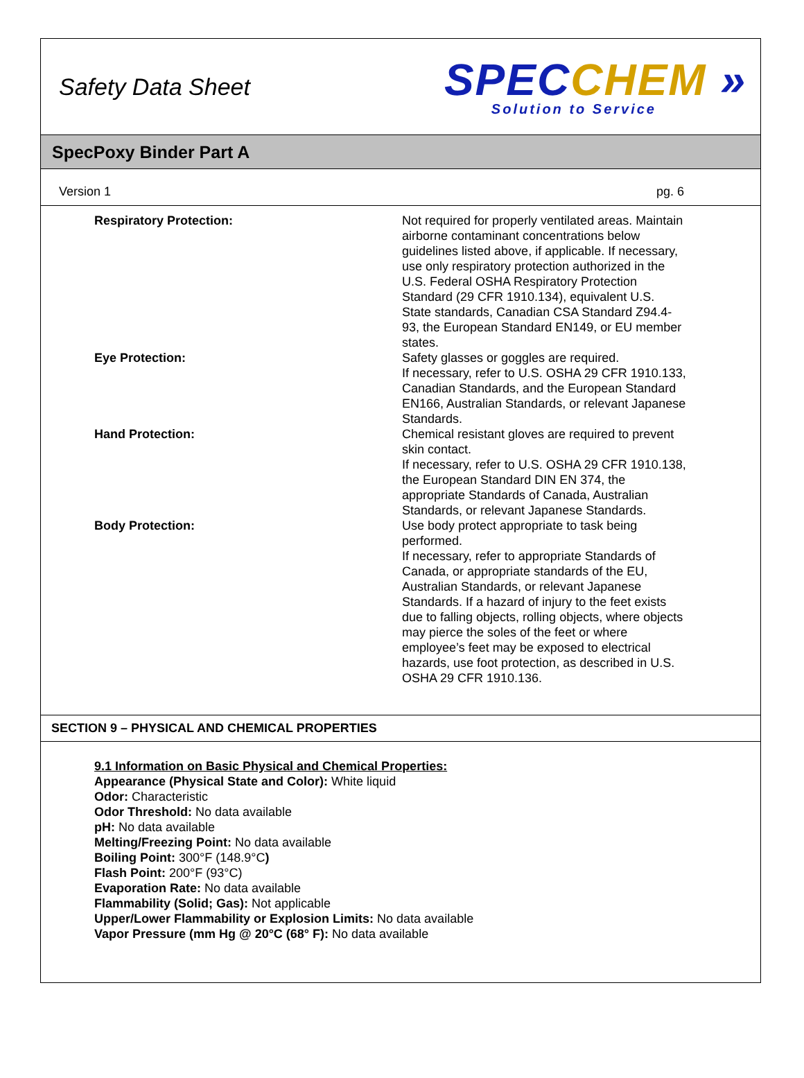Safety Data Sheet
SPECCHEM »
Solution to Service
SpecPoxy Binder Part A
Version 1 pg. 6
Respiratory Protection: Not required for properly ventilated areas. Maintain airborne contaminant concentrations below guidelines listed above, if applicable. If necessary, use only respiratory protection authorized in the U.S. Federal OSHA Respiratory Protection Standard (29 CFR 1910.134), equivalent U.S. State standards, Canadian CSA Standard Z94.4-93, the European Standard EN149, or EU member states.
Eye Protection: Safety glasses or goggles are required.
If necessary, refer to U.S. OSHA 29 CFR 1910.133, Canadian Standards, and the European Standard EN166, Australian Standards, or relevant Japanese Standards.
Hand Protection: Chemical resistant gloves are required to prevent skin contact.
If necessary, refer to U.S. OSHA 29 CFR 1910.138, the European Standard DIN EN 374, the appropriate Standards of Canada, Australian Standards, or relevant Japanese Standards.
Body Protection: Use body protect appropriate to task being performed.
If necessary, refer to appropriate Standards of Canada, or appropriate standards of the EU, Australian Standards, or relevant Japanese Standards. If a hazard of injury to the feet exists due to falling objects, rolling objects, where objects may pierce the soles of the feet or where employee’s feet may be exposed to electrical hazards, use foot protection, as described in U.S. OSHA 29 CFR 1910.136.
SECTION 9 – PHYSICAL AND CHEMICAL PROPERTIES
9.1 Information on Basic Physical and Chemical Properties:
Appearance (Physical State and Color): White liquid
Odor: Characteristic
Odor Threshold: No data available
pH: No data available
Melting/Freezing Point: No data available
Boiling Point: 300°F (148.9°C)
Flash Point: 200°F (93°C)
Evaporation Rate: No data available
Flammability (Solid; Gas): Not applicable
Upper/Lower Flammability or Explosion Limits: No data available
Vapor Pressure (mm Hg @ 20°C (68° F): No data available